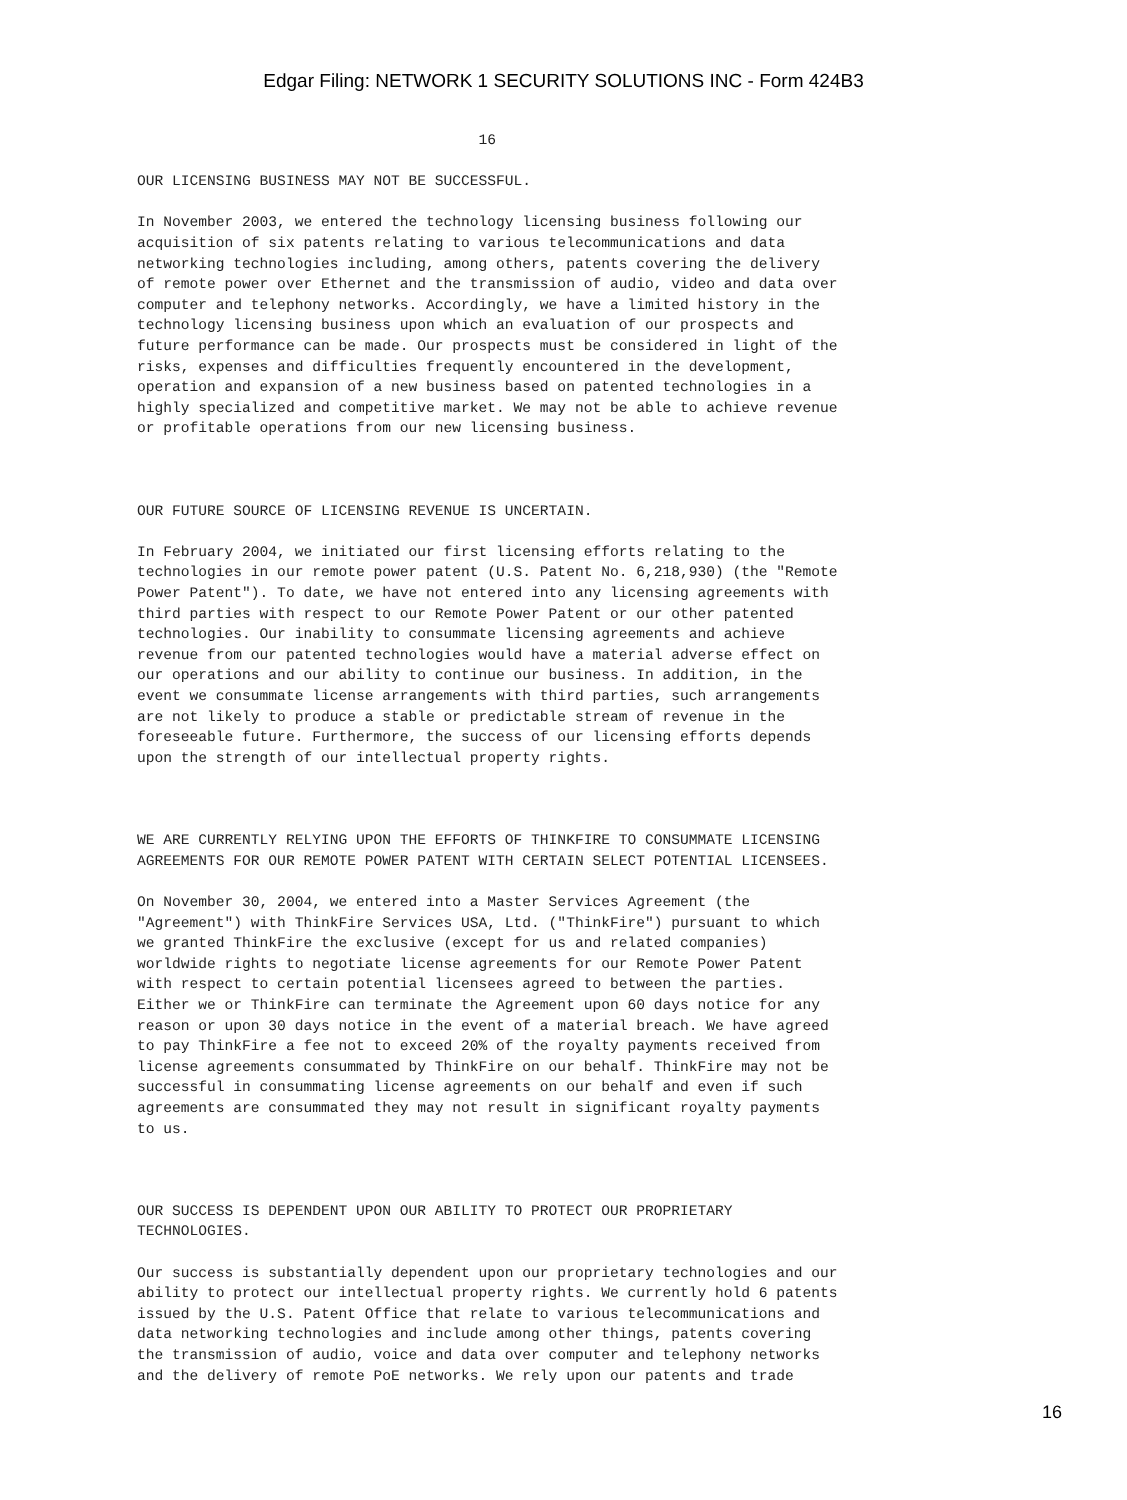Edgar Filing: NETWORK 1 SECURITY SOLUTIONS INC - Form 424B3
                                       16

OUR LICENSING BUSINESS MAY NOT BE SUCCESSFUL.

In November 2003, we entered the technology licensing business following our
acquisition of six patents relating to various telecommunications and data
networking technologies including, among others, patents covering the delivery
of remote power over Ethernet and the transmission of audio, video and data over
computer and telephony networks. Accordingly, we have a limited history in the
technology licensing business upon which an evaluation of our prospects and
future performance can be made. Our prospects must be considered in light of the
risks, expenses and difficulties frequently encountered in the development,
operation and expansion of a new business based on patented technologies in a
highly specialized and competitive market. We may not be able to achieve revenue
or profitable operations from our new licensing business.



OUR FUTURE SOURCE OF LICENSING REVENUE IS UNCERTAIN.

In February 2004, we initiated our first licensing efforts relating to the
technologies in our remote power patent (U.S. Patent No. 6,218,930) (the "Remote
Power Patent"). To date, we have not entered into any licensing agreements with
third parties with respect to our Remote Power Patent or our other patented
technologies. Our inability to consummate licensing agreements and achieve
revenue from our patented technologies would have a material adverse effect on
our operations and our ability to continue our business. In addition, in the
event we consummate license arrangements with third parties, such arrangements
are not likely to produce a stable or predictable stream of revenue in the
foreseeable future. Furthermore, the success of our licensing efforts depends
upon the strength of our intellectual property rights.



WE ARE CURRENTLY RELYING UPON THE EFFORTS OF THINKFIRE TO CONSUMMATE LICENSING
AGREEMENTS FOR OUR REMOTE POWER PATENT WITH CERTAIN SELECT POTENTIAL LICENSEES.

On November 30, 2004, we entered into a Master Services Agreement (the
"Agreement") with ThinkFire Services USA, Ltd. ("ThinkFire") pursuant to which
we granted ThinkFire the exclusive (except for us and related companies)
worldwide rights to negotiate license agreements for our Remote Power Patent
with respect to certain potential licensees agreed to between the parties.
Either we or ThinkFire can terminate the Agreement upon 60 days notice for any
reason or upon 30 days notice in the event of a material breach. We have agreed
to pay ThinkFire a fee not to exceed 20% of the royalty payments received from
license agreements consummated by ThinkFire on our behalf. ThinkFire may not be
successful in consummating license agreements on our behalf and even if such
agreements are consummated they may not result in significant royalty payments
to us.



OUR SUCCESS IS DEPENDENT UPON OUR ABILITY TO PROTECT OUR PROPRIETARY
TECHNOLOGIES.

Our success is substantially dependent upon our proprietary technologies and our
ability to protect our intellectual property rights. We currently hold 6 patents
issued by the U.S. Patent Office that relate to various telecommunications and
data networking technologies and include among other things, patents covering
the transmission of audio, voice and data over computer and telephony networks
and the delivery of remote PoE networks. We rely upon our patents and trade
16